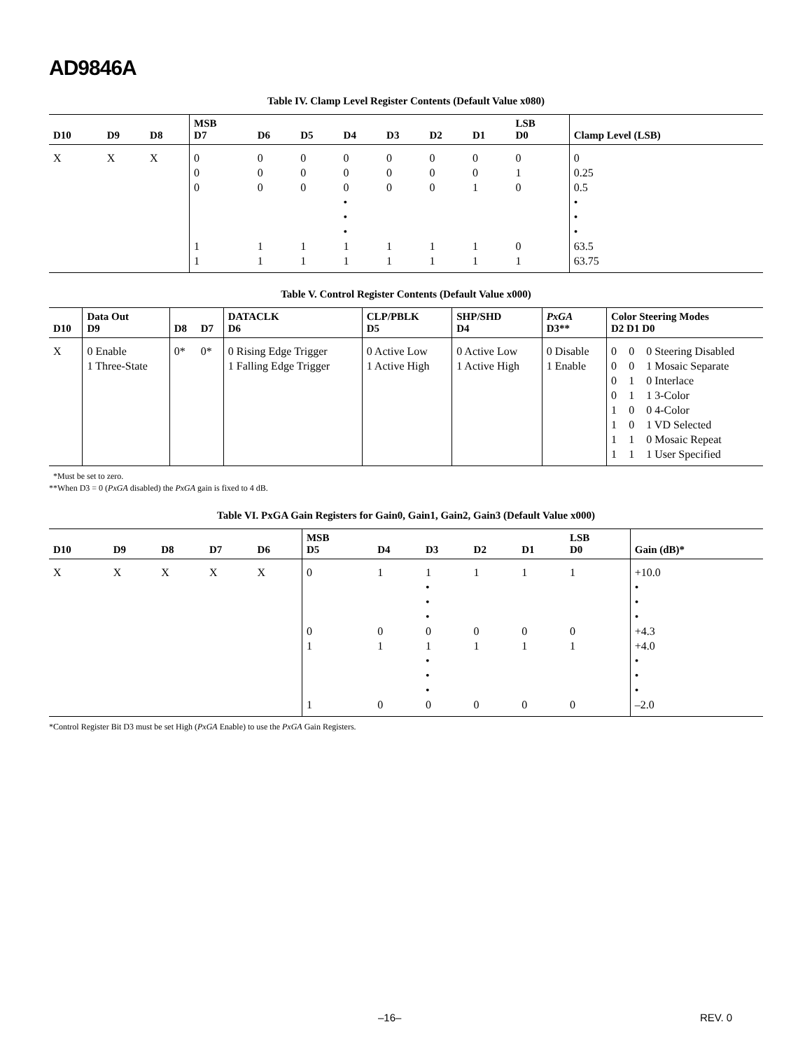AD9846A
Table IV. Clamp Level Register Contents (Default Value x080)
| D10 | D9 | D8 | MSB D7 | D6 | D5 | D4 | D3 | D2 | D1 | LSB D0 | Clamp Level (LSB) |
| --- | --- | --- | --- | --- | --- | --- | --- | --- | --- | --- | --- |
| X | X | X | 0 0 0 1 1 | 0 0 0 1 1 | 0 0 0 1 1 | 0 0 0 • • • 1 1 | 0 0 0 1 1 | 0 0 0 1 1 | 0 0 1 1 1 | 0 1 0 0 1 | 0 0.25 0.5 • • • 63.5 63.75 |
Table V. Control Register Contents (Default Value x000)
| D10 | Data Out D9 | D8 | D7 | DATACLK D6 | CLP/PBLK D5 | SHP/SHD D4 | PxGA D3** | Color Steering Modes D2 D1 D0 | | |
| --- | --- | --- | --- | --- | --- | --- | --- | --- | --- | --- |
| X | 0 Enable 1 Three-State | 0* | 0* | 0 Rising Edge Trigger 1 Falling Edge Trigger | 0 Active Low 1 Active High | 0 Active Low 1 Active High | 0 Disable 1 Enable | 0 0 0 0 1 1 1 1 | 0 0 1 1 0 0 1 1 | 0 Steering Disabled 1 Mosaic Separate 0 Interlace 1 3-Color 0 4-Color 1 VD Selected 0 Mosaic Repeat 1 User Specified |
*Must be set to zero.
**When D3 = 0 (PxGA disabled) the PxGA gain is fixed to 4 dB.
Table VI. PxGA Gain Registers for Gain0, Gain1, Gain2, Gain3 (Default Value x000)
| D10 | D9 | D8 | D7 | D6 | MSB D5 | D4 | D3 | D2 | D1 | LSB D0 | Gain (dB)* |
| --- | --- | --- | --- | --- | --- | --- | --- | --- | --- | --- | --- |
| X | X | X | X | X | 0 0 1 1 | 1 0 1 0 | 1 • • • 0 1 • • • 0 | 1 0 1 0 | 1 0 1 0 | 1 0 1 0 | +10.0 • • • +4.3 +4.0 • • • –2.0 |
*Control Register Bit D3 must be set High (PxGA Enable) to use the PxGA Gain Registers.
–16– REV. 0